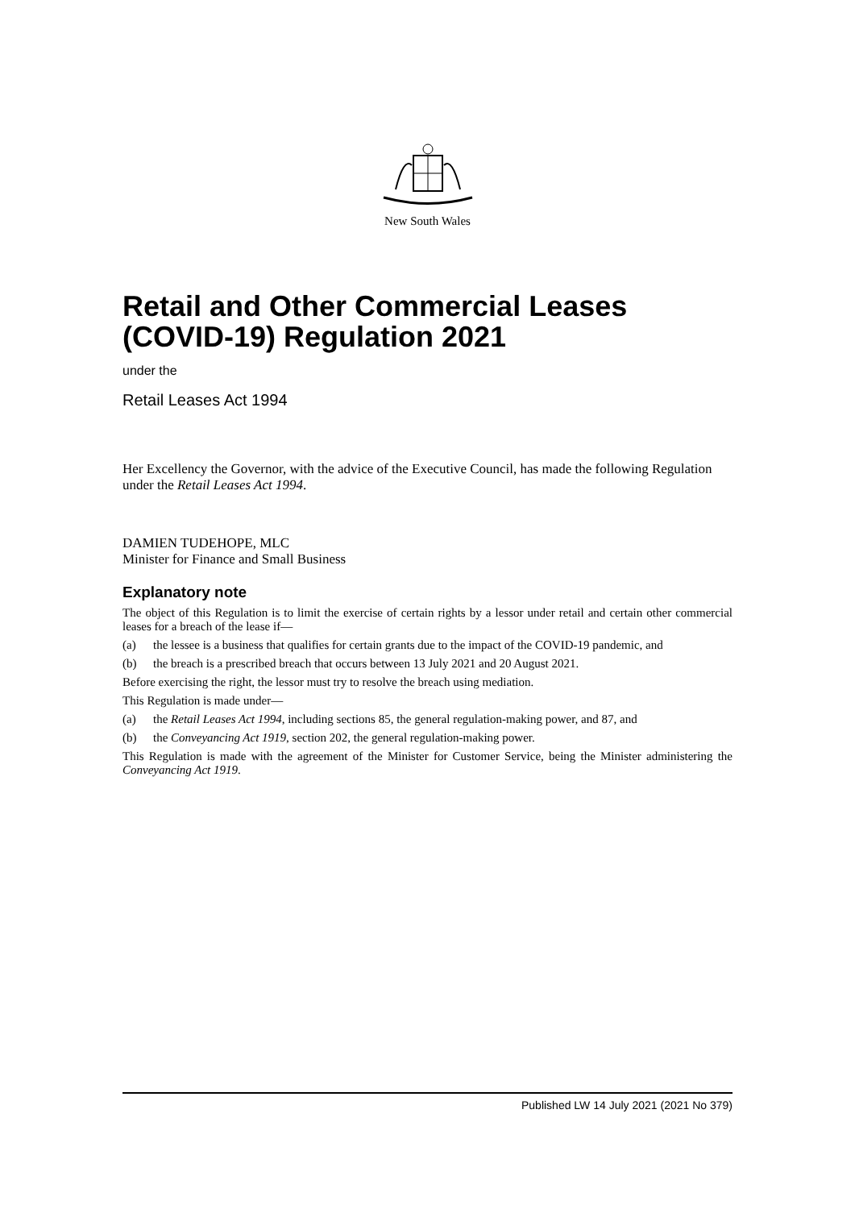New South Wales
Retail and Other Commercial Leases (COVID-19) Regulation 2021
under the
Retail Leases Act 1994
Her Excellency the Governor, with the advice of the Executive Council, has made the following Regulation under the Retail Leases Act 1994.
DAMIEN TUDEHOPE, MLC
Minister for Finance and Small Business
Explanatory note
The object of this Regulation is to limit the exercise of certain rights by a lessor under retail and certain other commercial leases for a breach of the lease if—
(a) the lessee is a business that qualifies for certain grants due to the impact of the COVID-19 pandemic, and
(b) the breach is a prescribed breach that occurs between 13 July 2021 and 20 August 2021.
Before exercising the right, the lessor must try to resolve the breach using mediation.
This Regulation is made under—
(a) the Retail Leases Act 1994, including sections 85, the general regulation-making power, and 87, and
(b) the Conveyancing Act 1919, section 202, the general regulation-making power.
This Regulation is made with the agreement of the Minister for Customer Service, being the Minister administering the Conveyancing Act 1919.
Published LW 14 July 2021 (2021 No 379)